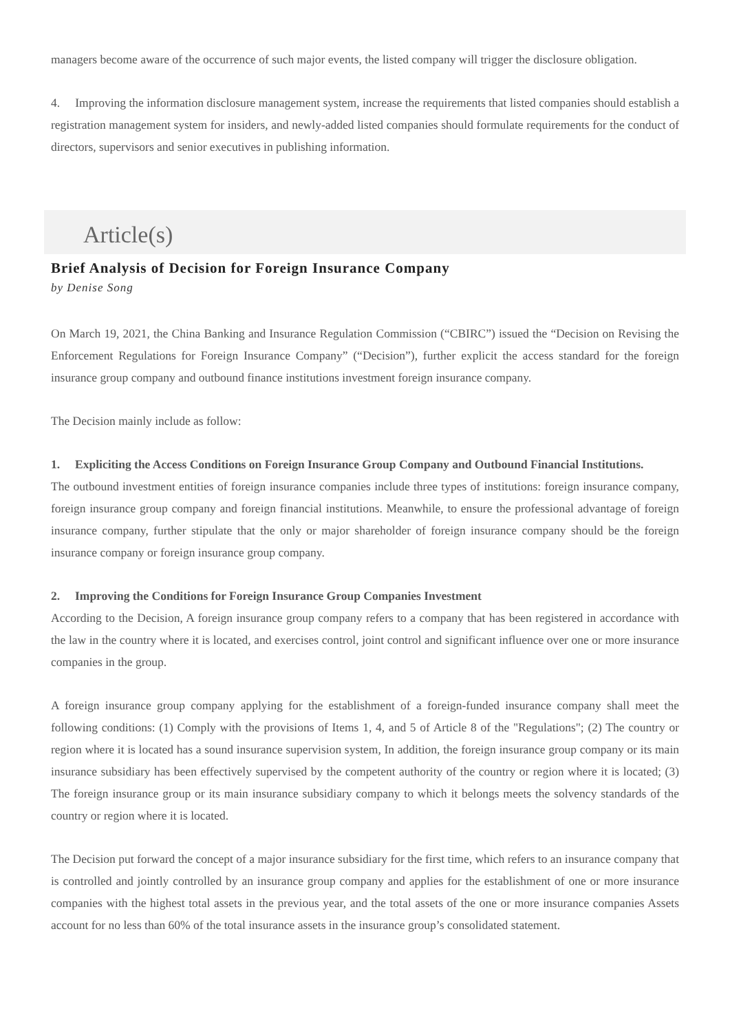managers become aware of the occurrence of such major events, the listed company will trigger the disclosure obligation.
4. Improving the information disclosure management system, increase the requirements that listed companies should establish a registration management system for insiders, and newly-added listed companies should formulate requirements for the conduct of directors, supervisors and senior executives in publishing information.
Article(s)
Brief Analysis of Decision for Foreign Insurance Company
by Denise Song
On March 19, 2021, the China Banking and Insurance Regulation Commission (“CBIRC”) issued the “Decision on Revising the Enforcement Regulations for Foreign Insurance Company” (“Decision”), further explicit the access standard for the foreign insurance group company and outbound finance institutions investment foreign insurance company.
The Decision mainly include as follow:
1. Expliciting the Access Conditions on Foreign Insurance Group Company and Outbound Financial Institutions.
The outbound investment entities of foreign insurance companies include three types of institutions: foreign insurance company, foreign insurance group company and foreign financial institutions. Meanwhile, to ensure the professional advantage of foreign insurance company, further stipulate that the only or major shareholder of foreign insurance company should be the foreign insurance company or foreign insurance group company.
2. Improving the Conditions for Foreign Insurance Group Companies Investment
According to the Decision, A foreign insurance group company refers to a company that has been registered in accordance with the law in the country where it is located, and exercises control, joint control and significant influence over one or more insurance companies in the group.
A foreign insurance group company applying for the establishment of a foreign-funded insurance company shall meet the following conditions: (1) Comply with the provisions of Items 1, 4, and 5 of Article 8 of the "Regulations"; (2) The country or region where it is located has a sound insurance supervision system, In addition, the foreign insurance group company or its main insurance subsidiary has been effectively supervised by the competent authority of the country or region where it is located; (3) The foreign insurance group or its main insurance subsidiary company to which it belongs meets the solvency standards of the country or region where it is located.
The Decision put forward the concept of a major insurance subsidiary for the first time, which refers to an insurance company that is controlled and jointly controlled by an insurance group company and applies for the establishment of one or more insurance companies with the highest total assets in the previous year, and the total assets of the one or more insurance companies Assets account for no less than 60% of the total insurance assets in the insurance group’s consolidated statement.